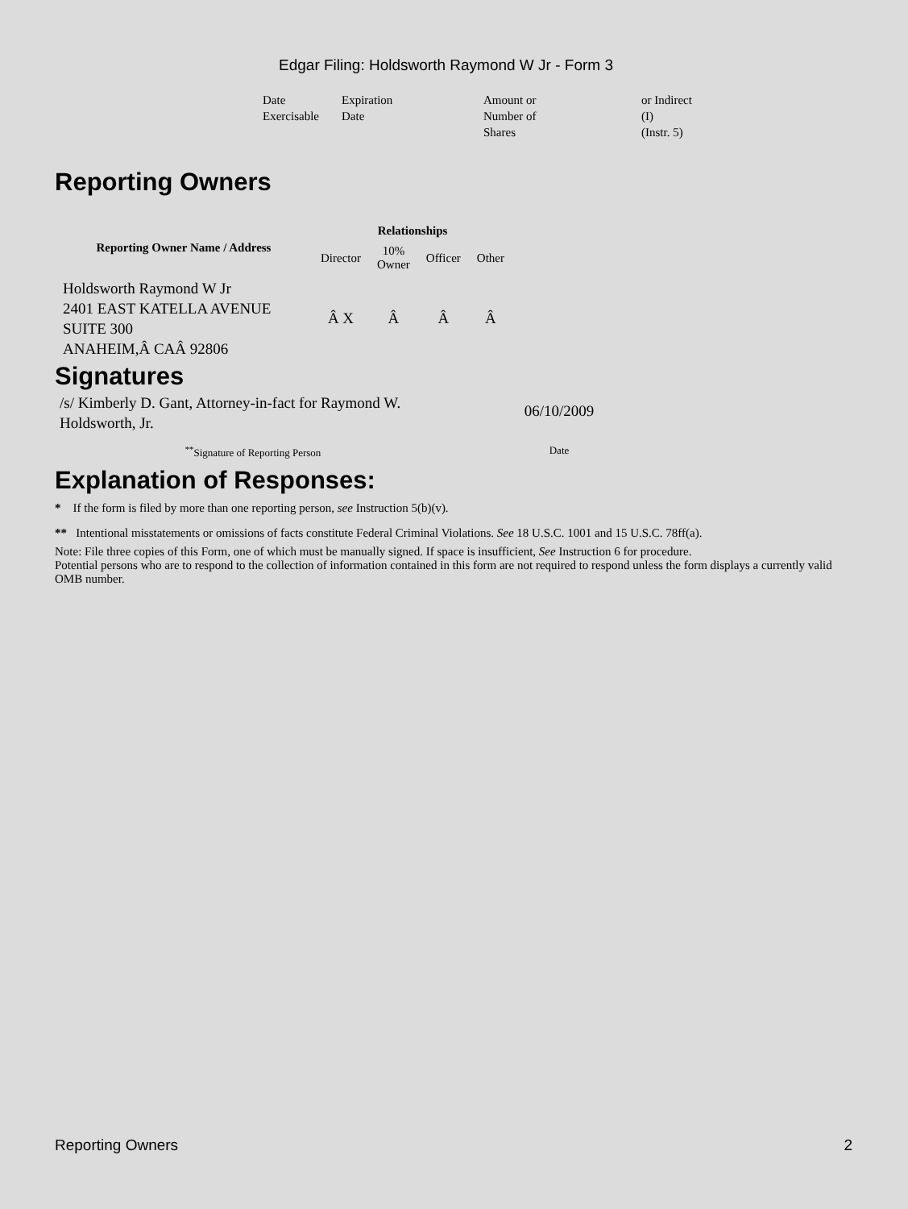Edgar Filing: Holdsworth Raymond W Jr - Form 3
| Date Exercisable | Expiration Date | Amount or Number of Shares | or Indirect (I) (Instr. 5) |
Reporting Owners
| Reporting Owner Name / Address | Relationships | | | |
| --- | --- | --- | --- | --- |
| | Director | 10% Owner | Officer | Other |
| Holdsworth Raymond W Jr 2401 EAST KATELLA AVENUE SUITE 300 ANAHEIM,Â CAÂ 92806 | Â X | Â | Â | Â |
Signatures
| /s/ Kimberly D. Gant, Attorney-in-fact for Raymond W. Holdsworth, Jr. | 06/10/2009 |
| <sup>**</sup> Signature of Reporting Person | Date |
Explanation of Responses:
* If the form is filed by more than one reporting person, see Instruction 5(b)(v).
** Intentional misstatements or omissions of facts constitute Federal Criminal Violations. See 18 U.S.C. 1001 and 15 U.S.C. 78ff(a).
Note: File three copies of this Form, one of which must be manually signed. If space is insufficient, See Instruction 6 for procedure.
Potential persons who are to respond to the collection of information contained in this form are not required to respond unless the form displays a currently valid OMB number.
Reporting Owners 2